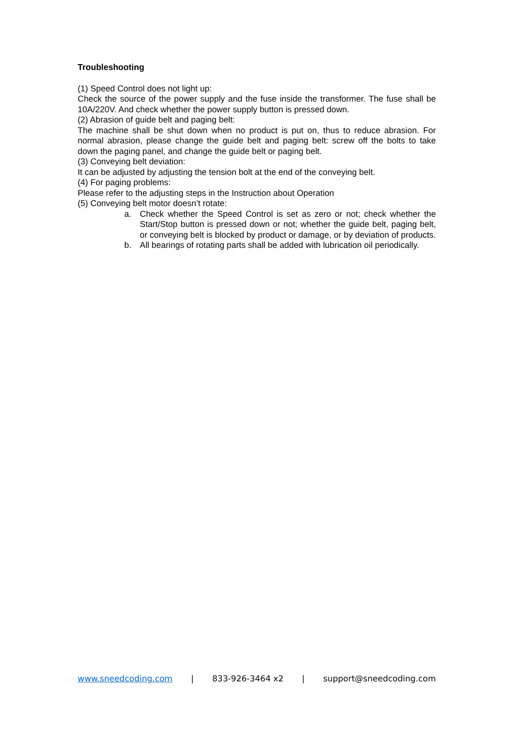Troubleshooting
(1) Speed Control does not light up:
Check the source of the power supply and the fuse inside the transformer. The fuse shall be 10A/220V. And check whether the power supply button is pressed down.
(2) Abrasion of guide belt and paging belt:
The machine shall be shut down when no product is put on, thus to reduce abrasion. For normal abrasion, please change the guide belt and paging belt: screw off the bolts to take down the paging panel, and change the guide belt or paging belt.
(3) Conveying belt deviation:
It can be adjusted by adjusting the tension bolt at the end of the conveying belt.
(4) For paging problems:
Please refer to the adjusting steps in the Instruction about Operation
(5) Conveying belt motor doesn’t rotate:
a. Check whether the Speed Control is set as zero or not; check whether the Start/Stop button is pressed down or not; whether the guide belt, paging belt, or conveying belt is blocked by product or damage, or by deviation of products.
b. All bearings of rotating parts shall be added with lubrication oil periodically.
www.sneedcoding.com | 833-926-3464 x2 | support@sneedcoding.com